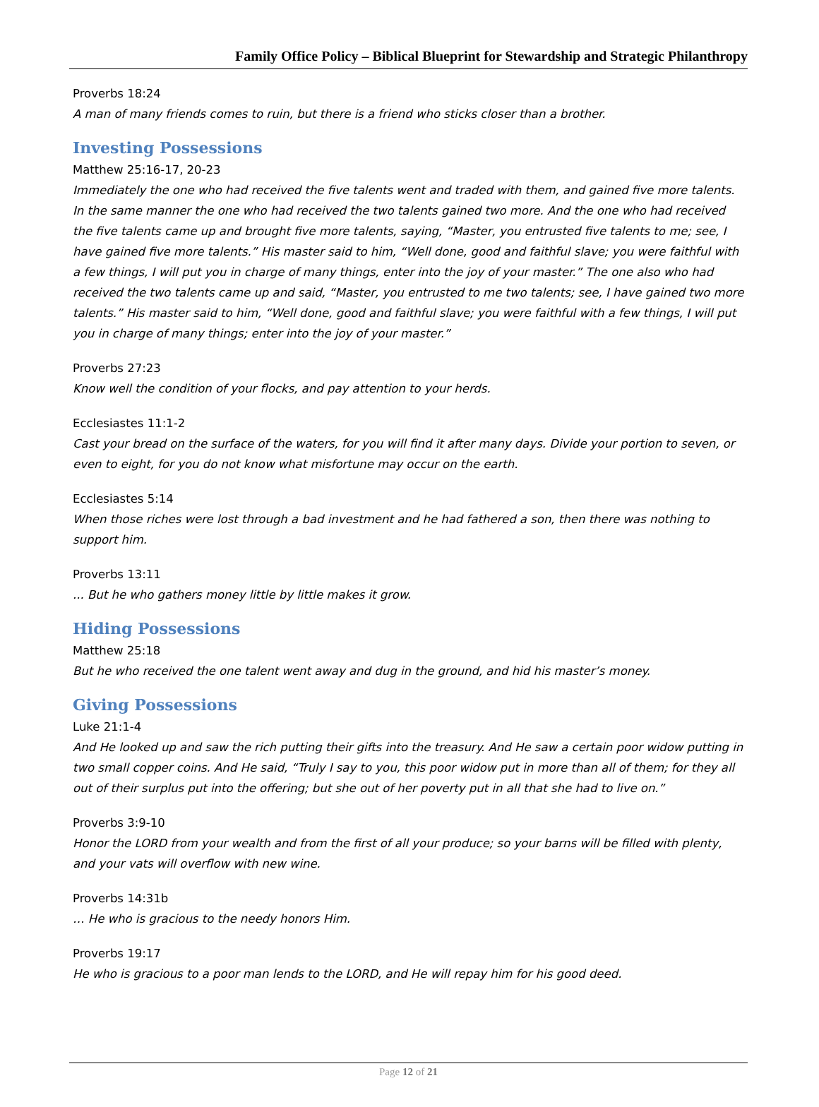Family Office Policy – Biblical Blueprint for Stewardship and Strategic Philanthropy
Proverbs 18:24
A man of many friends comes to ruin, but there is a friend who sticks closer than a brother.
Investing Possessions
Matthew 25:16-17, 20-23
Immediately the one who had received the five talents went and traded with them, and gained five more talents. In the same manner the one who had received the two talents gained two more. And the one who had received the five talents came up and brought five more talents, saying, “Master, you entrusted five talents to me; see, I have gained five more talents.” His master said to him, “Well done, good and faithful slave; you were faithful with a few things, I will put you in charge of many things, enter into the joy of your master.” The one also who had received the two talents came up and said, “Master, you entrusted to me two talents; see, I have gained two more talents.” His master said to him, “Well done, good and faithful slave; you were faithful with a few things, I will put you in charge of many things; enter into the joy of your master.”
Proverbs 27:23
Know well the condition of your flocks, and pay attention to your herds.
Ecclesiastes 11:1-2
Cast your bread on the surface of the waters, for you will find it after many days. Divide your portion to seven, or even to eight, for you do not know what misfortune may occur on the earth.
Ecclesiastes 5:14
When those riches were lost through a bad investment and he had fathered a son, then there was nothing to support him.
Proverbs 13:11
... But he who gathers money little by little makes it grow.
Hiding Possessions
Matthew 25:18
But he who received the one talent went away and dug in the ground, and hid his master’s money.
Giving Possessions
Luke 21:1-4
And He looked up and saw the rich putting their gifts into the treasury. And He saw a certain poor widow putting in two small copper coins. And He said, “Truly I say to you, this poor widow put in more than all of them; for they all out of their surplus put into the offering; but she out of her poverty put in all that she had to live on.”
Proverbs 3:9-10
Honor the LORD from your wealth and from the first of all your produce; so your barns will be filled with plenty, and your vats will overflow with new wine.
Proverbs 14:31b
… He who is gracious to the needy honors Him.
Proverbs 19:17
He who is gracious to a poor man lends to the LORD, and He will repay him for his good deed.
Page 12 of 21